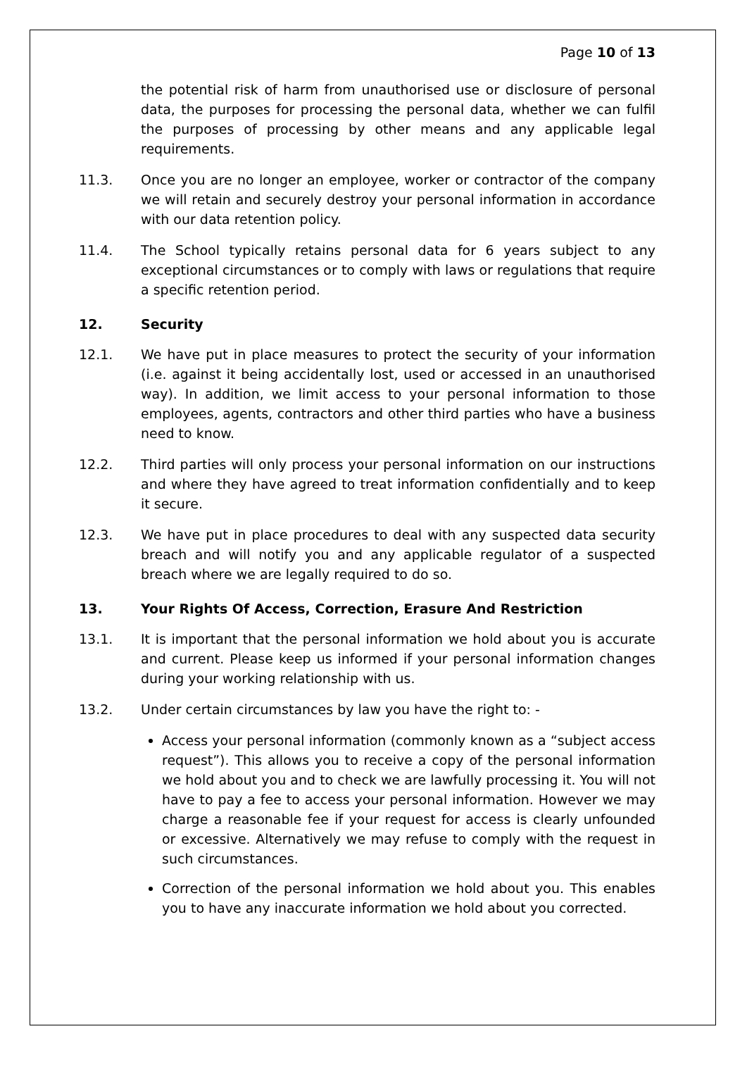Page 10 of 13
the potential risk of harm from unauthorised use or disclosure of personal data, the purposes for processing the personal data, whether we can fulfil the purposes of processing by other means and any applicable legal requirements.
11.3. Once you are no longer an employee, worker or contractor of the company we will retain and securely destroy your personal information in accordance with our data retention policy.
11.4. The School typically retains personal data for 6 years subject to any exceptional circumstances or to comply with laws or regulations that require a specific retention period.
12. Security
12.1. We have put in place measures to protect the security of your information (i.e. against it being accidentally lost, used or accessed in an unauthorised way). In addition, we limit access to your personal information to those employees, agents, contractors and other third parties who have a business need to know.
12.2. Third parties will only process your personal information on our instructions and where they have agreed to treat information confidentially and to keep it secure.
12.3. We have put in place procedures to deal with any suspected data security breach and will notify you and any applicable regulator of a suspected breach where we are legally required to do so.
13. Your Rights Of Access, Correction, Erasure And Restriction
13.1. It is important that the personal information we hold about you is accurate and current. Please keep us informed if your personal information changes during your working relationship with us.
13.2. Under certain circumstances by law you have the right to: -
Access your personal information (commonly known as a “subject access request”). This allows you to receive a copy of the personal information we hold about you and to check we are lawfully processing it. You will not have to pay a fee to access your personal information. However we may charge a reasonable fee if your request for access is clearly unfounded or excessive. Alternatively we may refuse to comply with the request in such circumstances.
Correction of the personal information we hold about you. This enables you to have any inaccurate information we hold about you corrected.